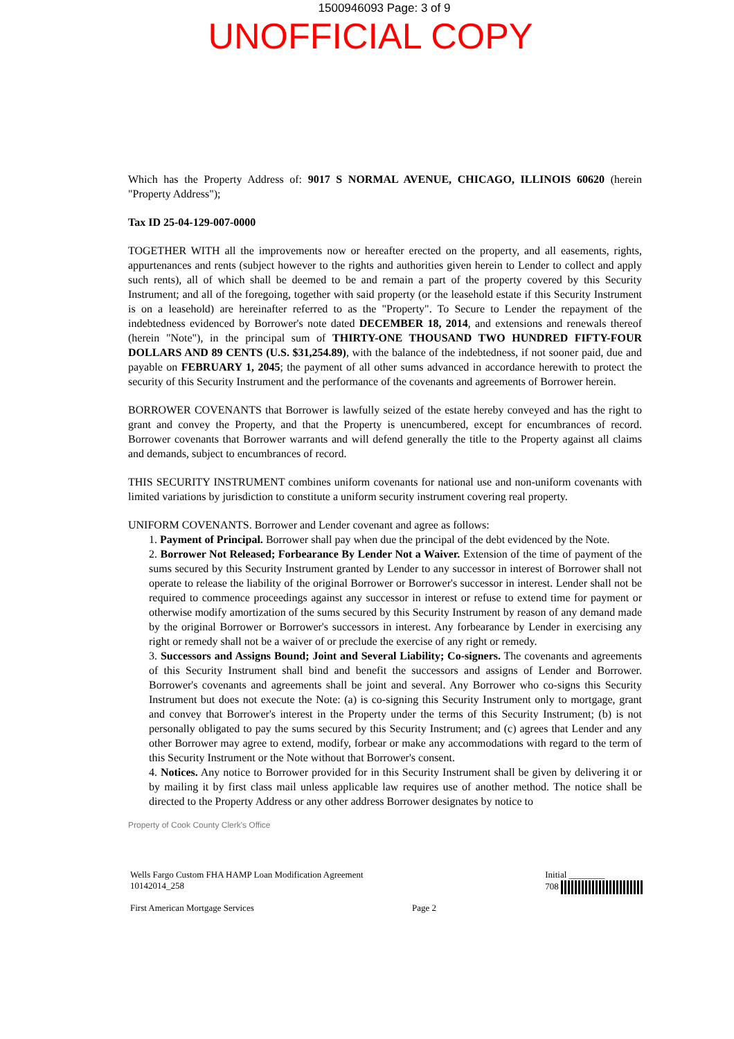1500946093 Page: 3 of 9
UNOFFICIAL COPY
Which has the Property Address of: 9017 S NORMAL AVENUE, CHICAGO, ILLINOIS 60620 (herein "Property Address");
Tax ID 25-04-129-007-0000
TOGETHER WITH all the improvements now or hereafter erected on the property, and all easements, rights, appurtenances and rents (subject however to the rights and authorities given herein to Lender to collect and apply such rents), all of which shall be deemed to be and remain a part of the property covered by this Security Instrument; and all of the foregoing, together with said property (or the leasehold estate if this Security Instrument is on a leasehold) are hereinafter referred to as the "Property". To Secure to Lender the repayment of the indebtedness evidenced by Borrower's note dated DECEMBER 18, 2014, and extensions and renewals thereof (herein "Note"), in the principal sum of THIRTY-ONE THOUSAND TWO HUNDRED FIFTY-FOUR DOLLARS AND 89 CENTS (U.S. $31,254.89), with the balance of the indebtedness, if not sooner paid, due and payable on FEBRUARY 1, 2045; the payment of all other sums advanced in accordance herewith to protect the security of this Security Instrument and the performance of the covenants and agreements of Borrower herein.
BORROWER COVENANTS that Borrower is lawfully seized of the estate hereby conveyed and has the right to grant and convey the Property, and that the Property is unencumbered, except for encumbrances of record. Borrower covenants that Borrower warrants and will defend generally the title to the Property against all claims and demands, subject to encumbrances of record.
THIS SECURITY INSTRUMENT combines uniform covenants for national use and non-uniform covenants with limited variations by jurisdiction to constitute a uniform security instrument covering real property.
UNIFORM COVENANTS. Borrower and Lender covenant and agree as follows:
1. Payment of Principal. Borrower shall pay when due the principal of the debt evidenced by the Note.
2. Borrower Not Released; Forbearance By Lender Not a Waiver. Extension of the time of payment of the sums secured by this Security Instrument granted by Lender to any successor in interest of Borrower shall not operate to release the liability of the original Borrower or Borrower's successor in interest. Lender shall not be required to commence proceedings against any successor in interest or refuse to extend time for payment or otherwise modify amortization of the sums secured by this Security Instrument by reason of any demand made by the original Borrower or Borrower's successors in interest. Any forbearance by Lender in exercising any right or remedy shall not be a waiver of or preclude the exercise of any right or remedy.
3. Successors and Assigns Bound; Joint and Several Liability; Co-signers. The covenants and agreements of this Security Instrument shall bind and benefit the successors and assigns of Lender and Borrower. Borrower's covenants and agreements shall be joint and several. Any Borrower who co-signs this Security Instrument but does not execute the Note: (a) is co-signing this Security Instrument only to mortgage, grant and convey that Borrower's interest in the Property under the terms of this Security Instrument; (b) is not personally obligated to pay the sums secured by this Security Instrument; and (c) agrees that Lender and any other Borrower may agree to extend, modify, forbear or make any accommodations with regard to the term of this Security Instrument or the Note without that Borrower's consent.
4. Notices. Any notice to Borrower provided for in this Security Instrument shall be given by delivering it or by mailing it by first class mail unless applicable law requires use of another method. The notice shall be directed to the Property Address or any other address Borrower designates by notice to
Property of Cook County Clerk's Office
Wells Fargo Custom FHA HAMP Loan Modification Agreement
10142014_258 Initial ________
708
First American Mortgage Services Page 2